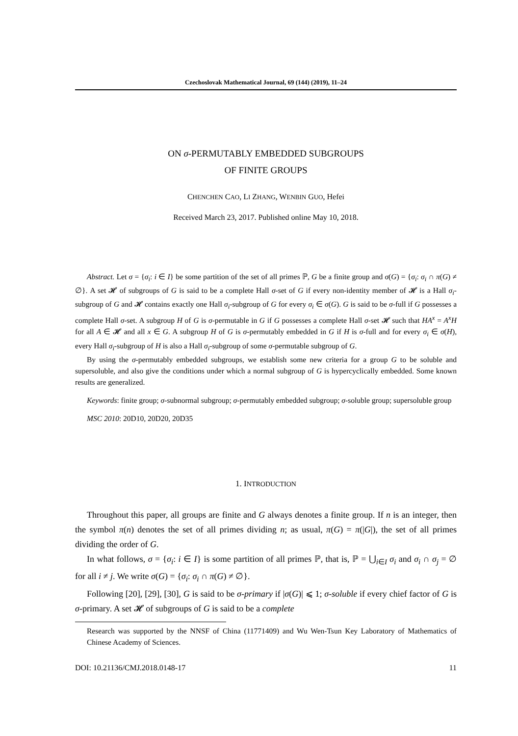Czechoslovak Mathematical Journal, 69 (144) (2019), 11–24
ON σ-PERMUTABLY EMBEDDED SUBGROUPS
OF FINITE GROUPS
CHENCHEN CAO, LI ZHANG, WENBIN GUO, Hefei
Received March 23, 2017. Published online May 10, 2018.
Abstract. Let σ = {σ<sub>i</sub>: i ∈ I} be some partition of the set of all primes ℙ, G be a finite group and σ(G) = {σ<sub>i</sub>: σ<sub>i</sub> ∩ π(G) ≠ ∅}. A set 𝓗 of subgroups of G is said to be a complete Hall σ-set of G if every non-identity member of 𝓗 is a Hall σ<sub>i</sub>-subgroup of G and 𝓗 contains exactly one Hall σ<sub>i</sub>-subgroup of G for every σ<sub>i</sub> ∈ σ(G). G is said to be σ-full if G possesses a complete Hall σ-set. A subgroup H of G is σ-permutable in G if G possesses a complete Hall σ-set 𝓗 such that HA<sup>x</sup> = A<sup>x</sup>H for all A ∈ 𝓗 and all x ∈ G. A subgroup H of G is σ-permutably embedded in G if H is σ-full and for every σ<sub>i</sub> ∈ σ(H), every Hall σ<sub>i</sub>-subgroup of H is also a Hall σ<sub>i</sub>-subgroup of some σ-permutable subgroup of G.
By using the σ-permutably embedded subgroups, we establish some new criteria for a group G to be soluble and supersoluble, and also give the conditions under which a normal subgroup of G is hypercyclically embedded. Some known results are generalized.
Keywords: finite group; σ-subnormal subgroup; σ-permutably embedded subgroup; σ-soluble group; supersoluble group
MSC 2010: 20D10, 20D20, 20D35
1. INTRODUCTION
Throughout this paper, all groups are finite and G always denotes a finite group. If n is an integer, then the symbol π(n) denotes the set of all primes dividing n; as usual, π(G) = π(|G|), the set of all primes dividing the order of G.
In what follows, σ = {σ<sub>i</sub>: i ∈ I} is some partition of all primes ℙ, that is, ℙ = ⋃<sub>i∈I</sub> σ<sub>i</sub> and σ<sub>i</sub> ∩ σ<sub>j</sub> = ∅ for all i ≠ j. We write σ(G) = {σ<sub>i</sub>: σ<sub>i</sub> ∩ π(G) ≠ ∅}.
Following [20], [29], [30], G is said to be σ-primary if |σ(G)| ⩽ 1; σ-soluble if every chief factor of G is σ-primary. A set 𝓗 of subgroups of G is said to be a complete
Research was supported by the NNSF of China (11771409) and Wu Wen-Tsun Key Laboratory of Mathematics of Chinese Academy of Sciences.
DOI: 10.21136/CMJ.2018.0148-17 11